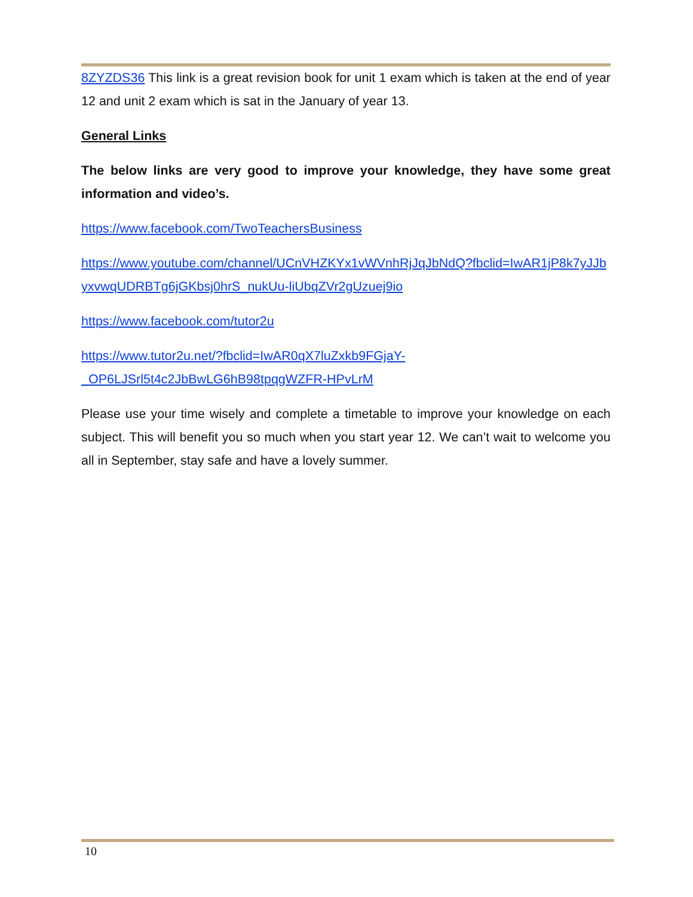8ZYZDS36 This link is a great revision book for unit 1 exam which is taken at the end of year 12 and unit 2 exam which is sat in the January of year 13.
General Links
The below links are very good to improve your knowledge, they have some great information and video’s.
https://www.facebook.com/TwoTeachersBusiness
https://www.youtube.com/channel/UCnVHZKYx1vWVnhRjJqJbNdQ?fbclid=IwAR1jP8k7yJJbyxvwqUDRBTg6jGKbsj0hrS_nukUu-liUbqZVr2gUzuej9io
https://www.facebook.com/tutor2u
https://www.tutor2u.net/?fbclid=IwAR0qX7luZxkb9FGjaY-
_OP6LJSrl5t4c2JbBwLG6hB98tpqgWZFR-HPvLrM
Please use your time wisely and complete a timetable to improve your knowledge on each subject. This will benefit you so much when you start year 12. We can’t wait to welcome you all in September, stay safe and have a lovely summer.
10